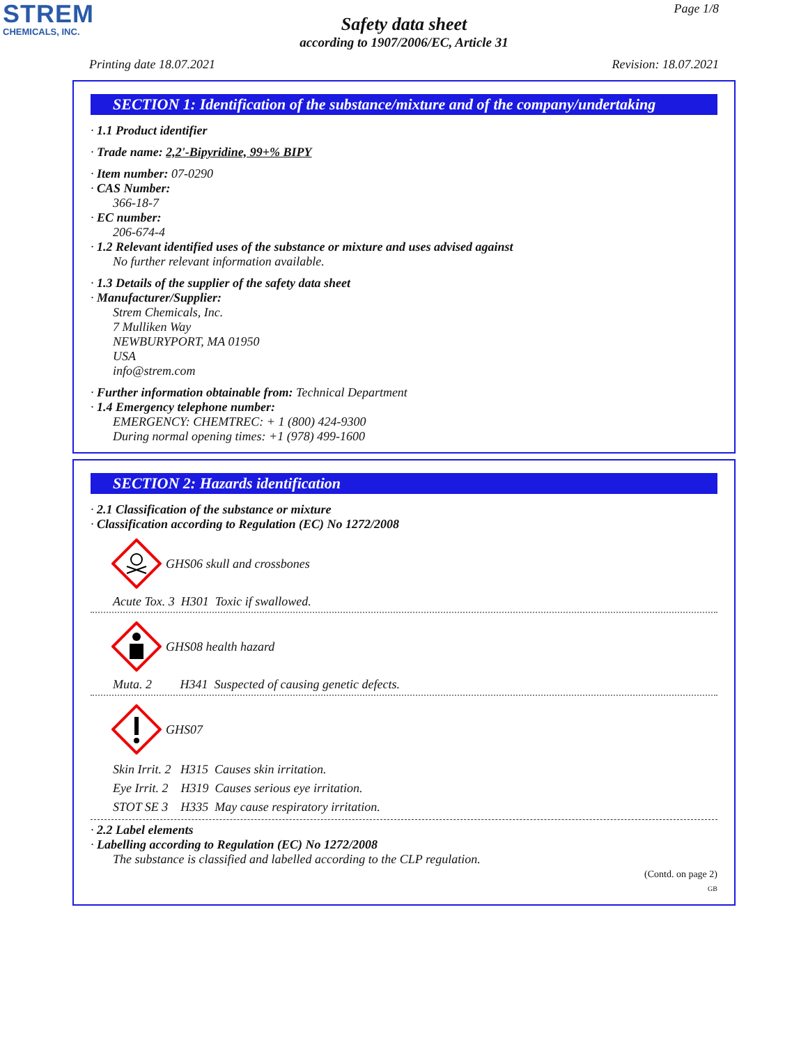STREM
CHEMICALS, INC.
Page 1/8
Safety data sheet
according to 1907/2006/EC, Article 31
Printing date 18.07.2021 Revision: 18.07.2021
SECTION 1: Identification of the substance/mixture and of the company/undertaking
· 1.1 Product identifier
· Trade name: 2,2'-Bipyridine, 99+% BIPY
· Item number: 07-0290
· CAS Number:
366-18-7
· EC number:
206-674-4
· 1.2 Relevant identified uses of the substance or mixture and uses advised against
No further relevant information available.
· 1.3 Details of the supplier of the safety data sheet
· Manufacturer/Supplier:
Strem Chemicals, Inc.
7 Mulliken Way
NEWBURYPORT, MA 01950
USA
info@strem.com
· Further information obtainable from: Technical Department
· 1.4 Emergency telephone number:
EMERGENCY: CHEMTREC: + 1 (800) 424-9300
During normal opening times: +1 (978) 499-1600
SECTION 2: Hazards identification
· 2.1 Classification of the substance or mixture
· Classification according to Regulation (EC) No 1272/2008
GHS06 skull and crossbones
Acute Tox. 3 H301 Toxic if swallowed.
GHS08 health hazard
Muta. 2 H341 Suspected of causing genetic defects.
GHS07
Skin Irrit. 2 H315 Causes skin irritation.
Eye Irrit. 2 H319 Causes serious eye irritation.
STOT SE 3 H335 May cause respiratory irritation.
· 2.2 Label elements
· Labelling according to Regulation (EC) No 1272/2008
The substance is classified and labelled according to the CLP regulation.
(Contd. on page 2)
GB